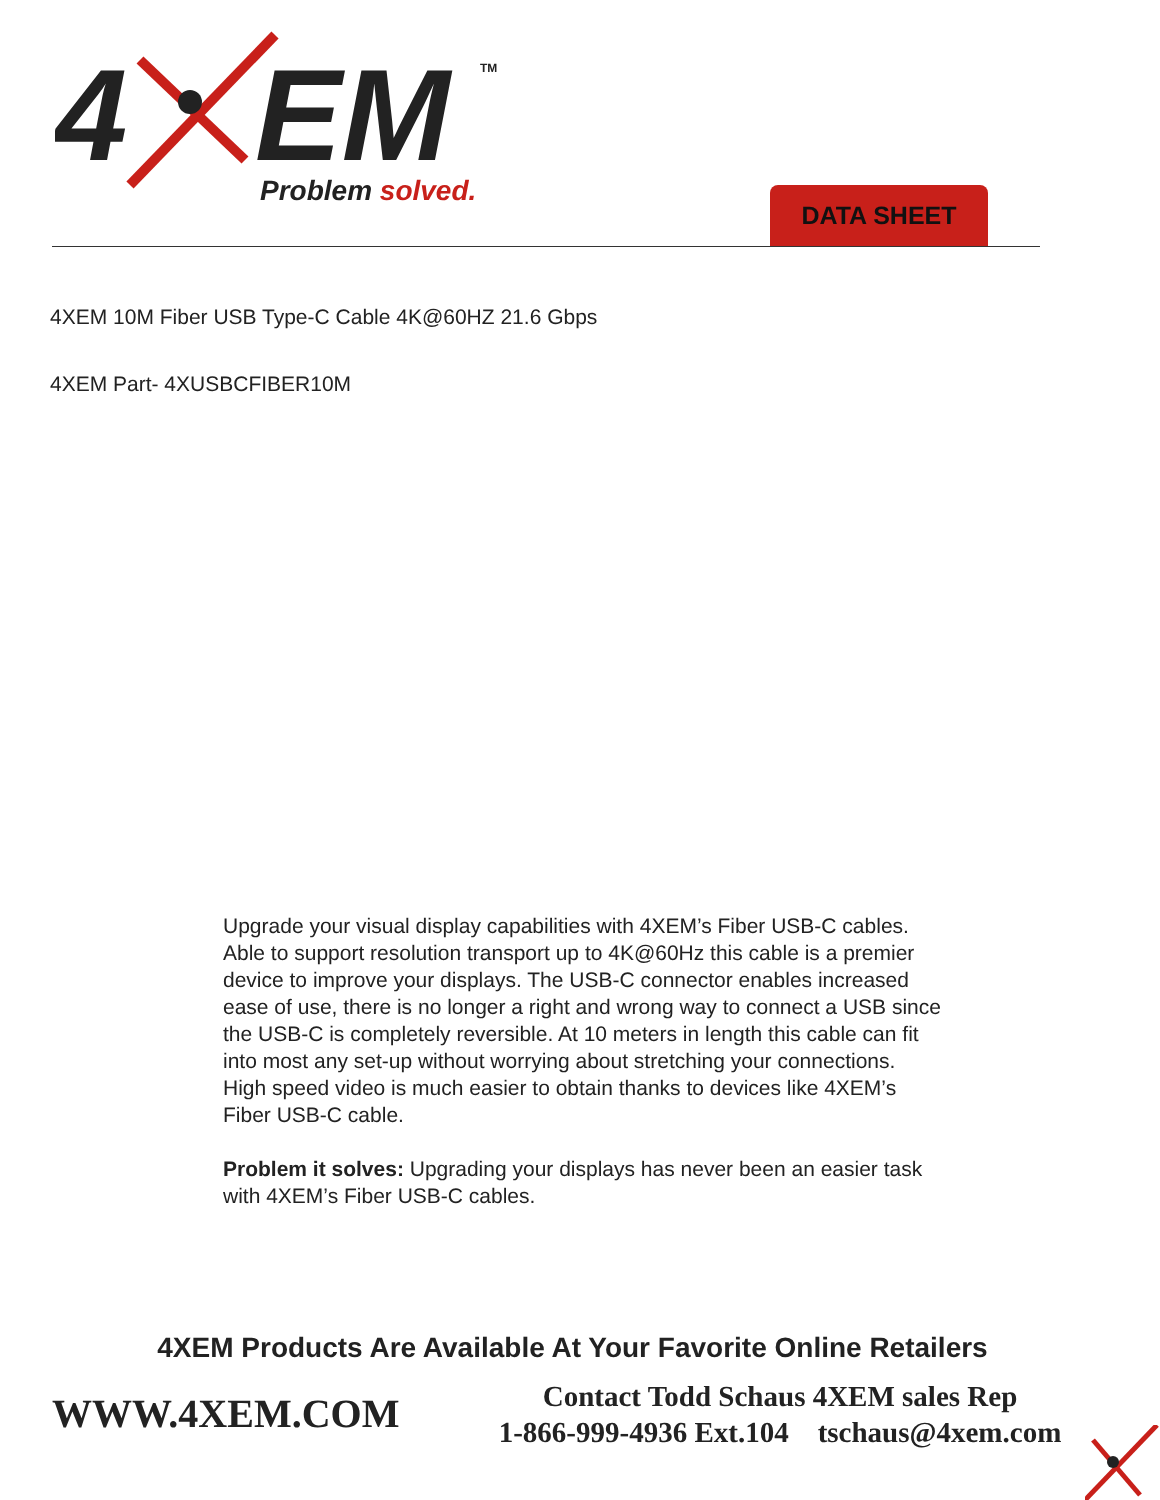4
EM
TM
Problem solved.
DATA SHEET
4XEM 10M Fiber USB Type-C Cable 4K@60HZ 21.6 Gbps
4XEM Part- 4XUSBCFIBER10M
Upgrade your visual display capabilities with 4XEM’s Fiber USB-C cables. Able to support resolution transport up to 4K@60Hz this cable is a premier device to improve your displays. The USB-C connector enables increased ease of use, there is no longer a right and wrong way to connect a USB since the USB-C is completely reversible. At 10 meters in length this cable can fit into most any set-up without worrying about stretching your connections. High speed video is much easier to obtain thanks to devices like 4XEM’s Fiber USB-C cable.
Problem it solves: Upgrading your displays has never been an easier task with 4XEM’s Fiber USB-C cables.
4XEM Products Are Available At Your Favorite Online Retailers
WWW.4XEM.COM
Contact Todd Schaus 4XEM sales Rep
1-866-999-4936 Ext.104 tschaus@4xem.com